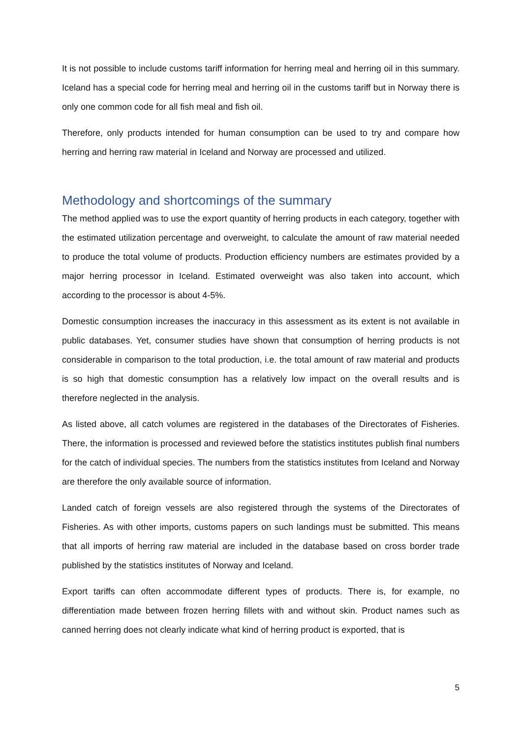It is not possible to include customs tariff information for herring meal and herring oil in this summary. Iceland has a special code for herring meal and herring oil in the customs tariff but in Norway there is only one common code for all fish meal and fish oil.
Therefore, only products intended for human consumption can be used to try and compare how herring and herring raw material in Iceland and Norway are processed and utilized.
Methodology and shortcomings of the summary
The method applied was to use the export quantity of herring products in each category, together with the estimated utilization percentage and overweight, to calculate the amount of raw material needed to produce the total volume of products. Production efficiency numbers are estimates provided by a major herring processor in Iceland. Estimated overweight was also taken into account, which according to the processor is about 4-5%.
Domestic consumption increases the inaccuracy in this assessment as its extent is not available in public databases. Yet, consumer studies have shown that consumption of herring products is not considerable in comparison to the total production, i.e. the total amount of raw material and products is so high that domestic consumption has a relatively low impact on the overall results and is therefore neglected in the analysis.
As listed above, all catch volumes are registered in the databases of the Directorates of Fisheries. There, the information is processed and reviewed before the statistics institutes publish final numbers for the catch of individual species. The numbers from the statistics institutes from Iceland and Norway are therefore the only available source of information.
Landed catch of foreign vessels are also registered through the systems of the Directorates of Fisheries. As with other imports, customs papers on such landings must be submitted. This means that all imports of herring raw material are included in the database based on cross border trade published by the statistics institutes of Norway and Iceland.
Export tariffs can often accommodate different types of products. There is, for example, no differentiation made between frozen herring fillets with and without skin. Product names such as canned herring does not clearly indicate what kind of herring product is exported, that is
5